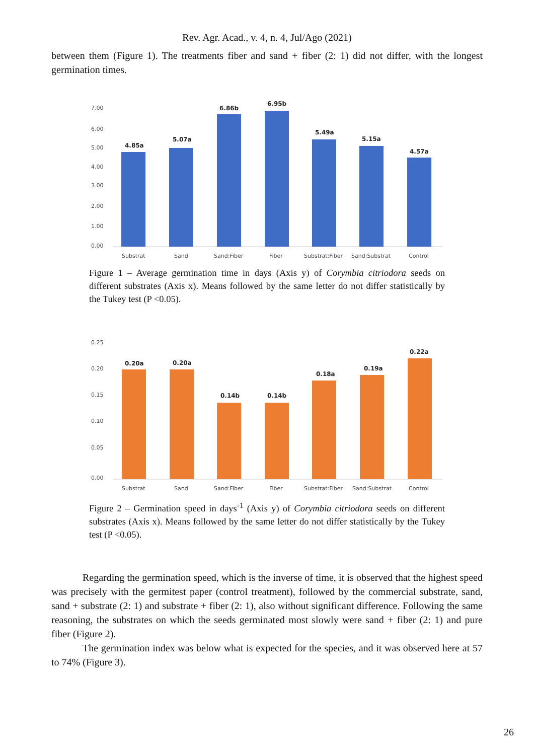Rev. Agr. Acad., v. 4, n. 4, Jul/Ago (2021)
between them (Figure 1). The treatments fiber and sand + fiber (2: 1) did not differ, with the longest germination times.
7.00
6.00
5.00
4.00
3.00
2.00
1.00
0.00
4.85a
5.07a
6.86b
6.95b
5.49a
5.15a
4.57a
Substrat
Sand
Sand:Fiber
Fiber
Substrat:Fiber
Sand:Substrat
Control
Figure 1 – Average germination time in days (Axis y) of Corymbia citriodora seeds on different substrates (Axis x). Means followed by the same letter do not differ statistically by the Tukey test (P <0.05).
0.25
0.20
0.15
0.10
0.05
0.00
0.20a
0.20a
0.14b
0.14b
0.18a
0.19a
0.22a
Substrat
Sand
Sand:Fiber
Fiber
Substrat:Fiber
Sand:Substrat
Control
Figure 2 – Germination speed in days<sup>-1</sup> (Axis y) of Corymbia citriodora seeds on different substrates (Axis x). Means followed by the same letter do not differ statistically by the Tukey test (P <0.05).
Regarding the germination speed, which is the inverse of time, it is observed that the highest speed was precisely with the germitest paper (control treatment), followed by the commercial substrate, sand, sand + substrate (2: 1) and substrate + fiber (2: 1), also without significant difference. Following the same reasoning, the substrates on which the seeds germinated most slowly were sand + fiber (2: 1) and pure fiber (Figure 2).
The germination index was below what is expected for the species, and it was observed here at 57 to 74% (Figure 3).
26